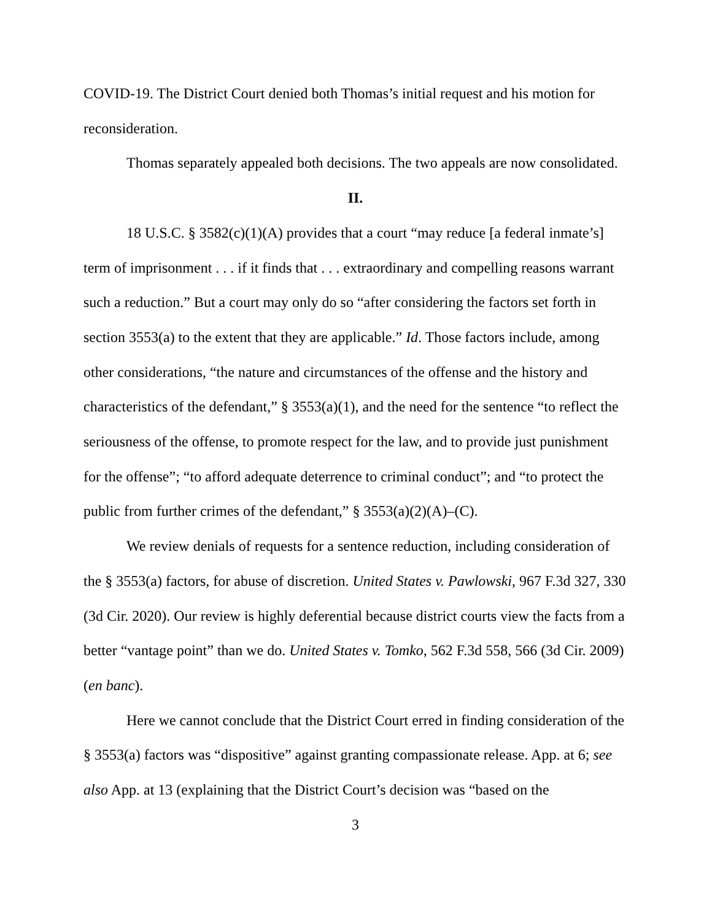COVID-19. The District Court denied both Thomas’s initial request and his motion for reconsideration.
Thomas separately appealed both decisions. The two appeals are now consolidated.
II.
18 U.S.C. § 3582(c)(1)(A) provides that a court “may reduce [a federal inmate’s] term of imprisonment . . . if it finds that . . . extraordinary and compelling reasons warrant such a reduction.” But a court may only do so “after considering the factors set forth in section 3553(a) to the extent that they are applicable.” Id. Those factors include, among other considerations, “the nature and circumstances of the offense and the history and characteristics of the defendant,” § 3553(a)(1), and the need for the sentence “to reflect the seriousness of the offense, to promote respect for the law, and to provide just punishment for the offense”; “to afford adequate deterrence to criminal conduct”; and “to protect the public from further crimes of the defendant,” § 3553(a)(2)(A)–(C).
We review denials of requests for a sentence reduction, including consideration of the § 3553(a) factors, for abuse of discretion. United States v. Pawlowski, 967 F.3d 327, 330 (3d Cir. 2020). Our review is highly deferential because district courts view the facts from a better “vantage point” than we do. United States v. Tomko, 562 F.3d 558, 566 (3d Cir. 2009) (en banc).
Here we cannot conclude that the District Court erred in finding consideration of the § 3553(a) factors was “dispositive” against granting compassionate release. App. at 6; see also App. at 13 (explaining that the District Court’s decision was “based on the
3